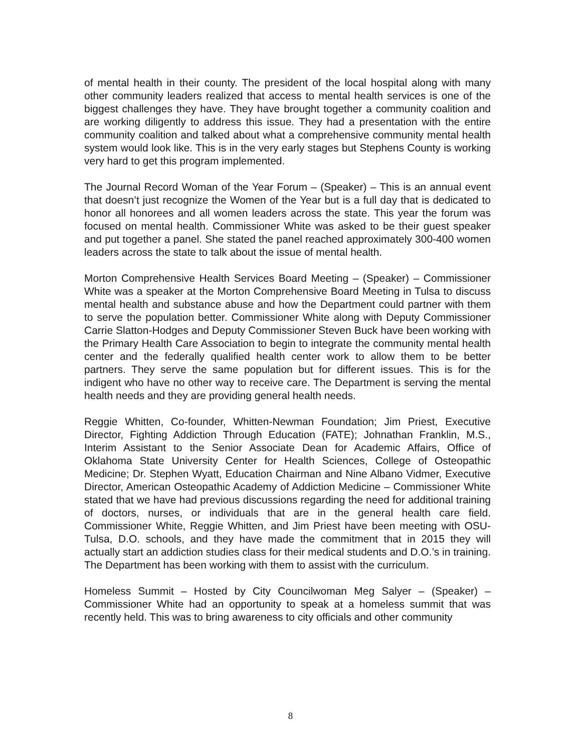of mental health in their county. The president of the local hospital along with many other community leaders realized that access to mental health services is one of the biggest challenges they have. They have brought together a community coalition and are working diligently to address this issue. They had a presentation with the entire community coalition and talked about what a comprehensive community mental health system would look like. This is in the very early stages but Stephens County is working very hard to get this program implemented.
The Journal Record Woman of the Year Forum – (Speaker) – This is an annual event that doesn’t just recognize the Women of the Year but is a full day that is dedicated to honor all honorees and all women leaders across the state. This year the forum was focused on mental health. Commissioner White was asked to be their guest speaker and put together a panel. She stated the panel reached approximately 300-400 women leaders across the state to talk about the issue of mental health.
Morton Comprehensive Health Services Board Meeting – (Speaker) – Commissioner White was a speaker at the Morton Comprehensive Board Meeting in Tulsa to discuss mental health and substance abuse and how the Department could partner with them to serve the population better. Commissioner White along with Deputy Commissioner Carrie Slatton-Hodges and Deputy Commissioner Steven Buck have been working with the Primary Health Care Association to begin to integrate the community mental health center and the federally qualified health center work to allow them to be better partners. They serve the same population but for different issues. This is for the indigent who have no other way to receive care. The Department is serving the mental health needs and they are providing general health needs.
Reggie Whitten, Co-founder, Whitten-Newman Foundation; Jim Priest, Executive Director, Fighting Addiction Through Education (FATE); Johnathan Franklin, M.S., Interim Assistant to the Senior Associate Dean for Academic Affairs, Office of Oklahoma State University Center for Health Sciences, College of Osteopathic Medicine; Dr. Stephen Wyatt, Education Chairman and Nine Albano Vidmer, Executive Director, American Osteopathic Academy of Addiction Medicine – Commissioner White stated that we have had previous discussions regarding the need for additional training of doctors, nurses, or individuals that are in the general health care field. Commissioner White, Reggie Whitten, and Jim Priest have been meeting with OSU-Tulsa, D.O. schools, and they have made the commitment that in 2015 they will actually start an addiction studies class for their medical students and D.O.’s in training. The Department has been working with them to assist with the curriculum.
Homeless Summit – Hosted by City Councilwoman Meg Salyer – (Speaker) – Commissioner White had an opportunity to speak at a homeless summit that was recently held. This was to bring awareness to city officials and other community
8